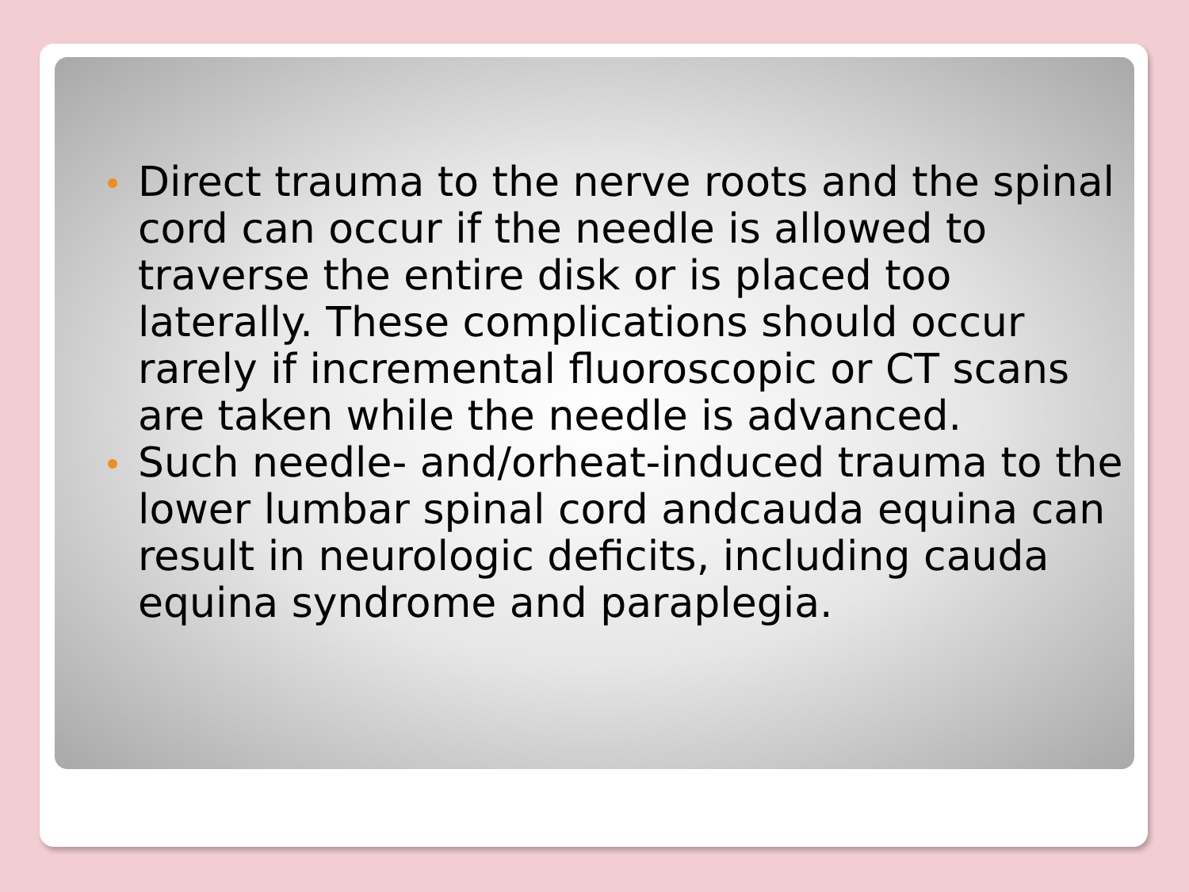Direct trauma to the nerve roots and the spinal cord can occur if the needle is allowed to traverse the entire disk or is placed too laterally. These complications should occur rarely if incremental fluoroscopic or CT scans are taken while the needle is advanced.
Such needle- and/orheat-induced trauma to the lower lumbar spinal cord andcauda equina can result in neurologic deficits, including cauda equina syndrome and paraplegia.